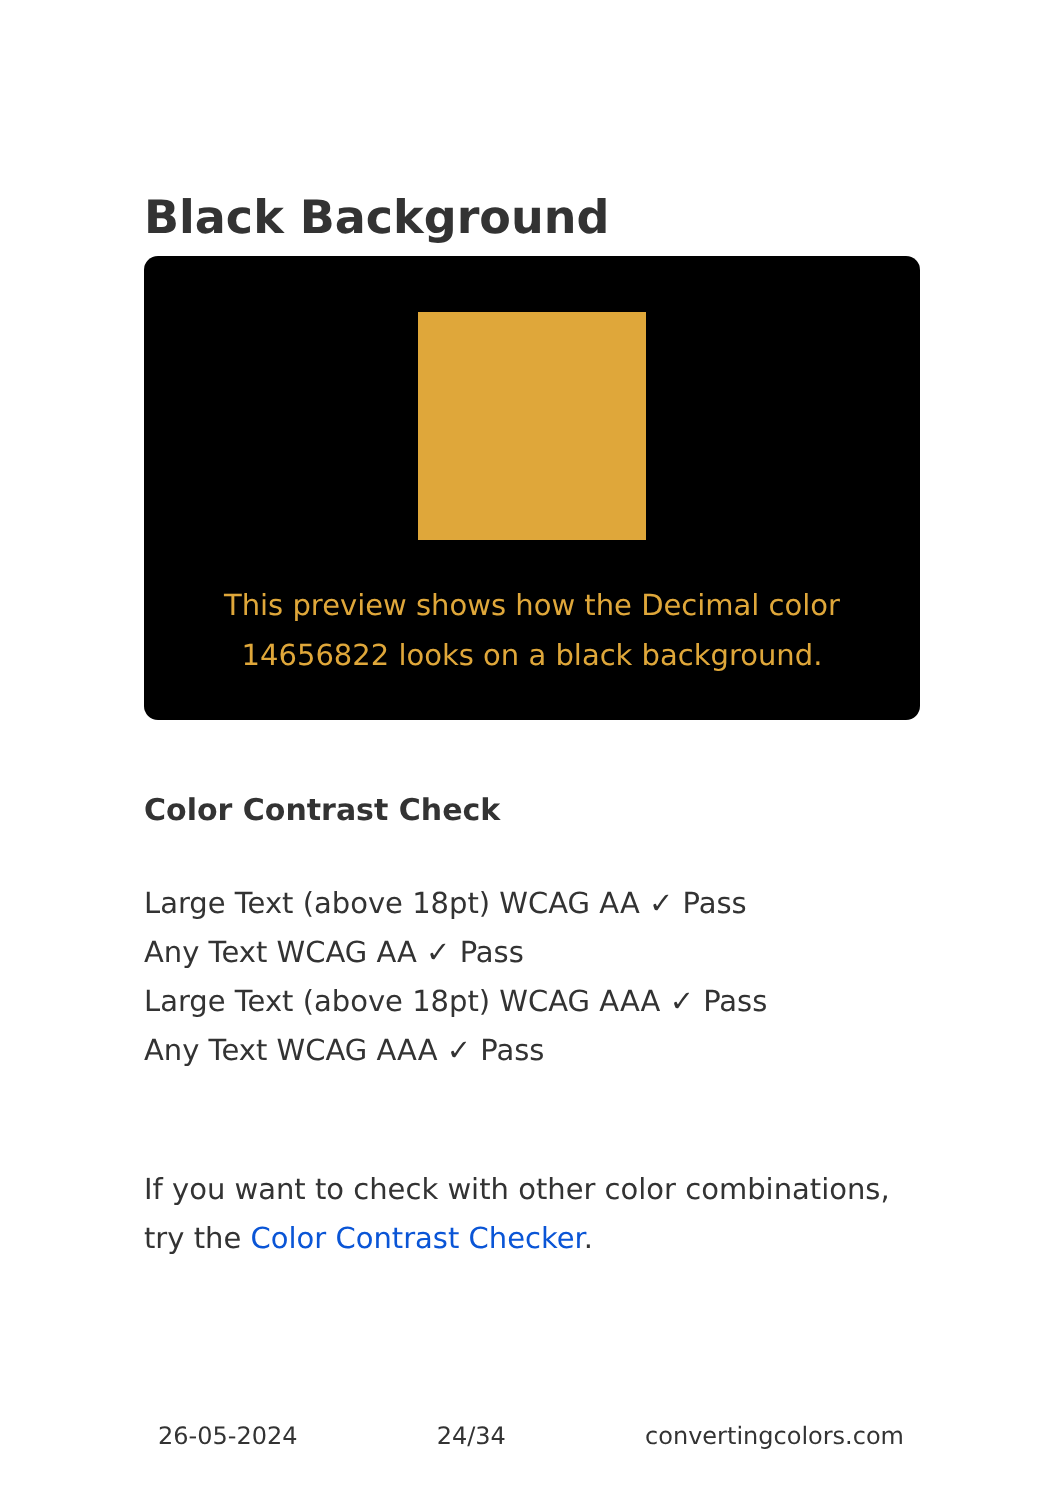Black Background
This preview shows how the Decimal color 14656822 looks on a black background.
Color Contrast Check
Large Text (above 18pt) WCAG AA ✓ Pass
Any Text WCAG AA ✓ Pass
Large Text (above 18pt) WCAG AAA ✓ Pass
Any Text WCAG AAA ✓ Pass
If you want to check with other color combinations, try the Color Contrast Checker.
26-05-2024 24/34 convertingcolors.com